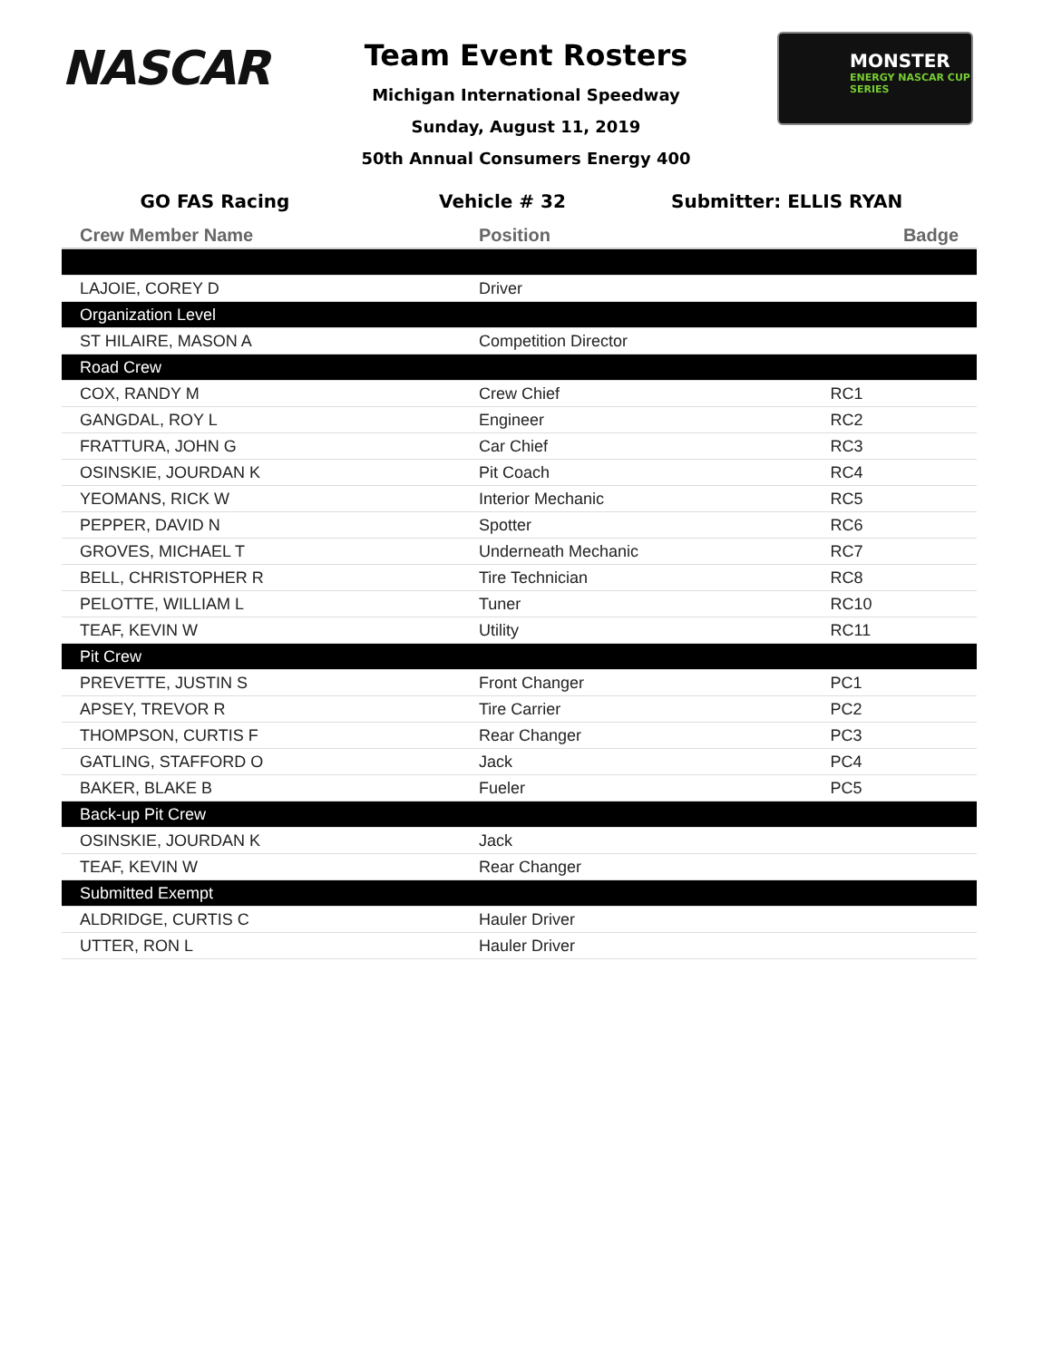NASCAR
Team Event Rosters
Michigan International Speedway
Sunday, August 11, 2019
50th Annual Consumers Energy 400
MONSTER
ENERGY NASCAR CUP SERIES
GO FAS Racing Vehicle # 32 Submitter: ELLIS RYAN
| Crew Member Name | Position | Badge |
| --- | --- | --- |
| LAJOIE, COREY D | Driver | |
| Organization Level | | |
| ST HILAIRE, MASON A | Competition Director | |
| Road Crew | | |
| COX, RANDY M | Crew Chief | RC1 |
| GANGDAL, ROY L | Engineer | RC2 |
| FRATTURA, JOHN G | Car Chief | RC3 |
| OSINSKIE, JOURDAN K | Pit Coach | RC4 |
| YEOMANS, RICK W | Interior Mechanic | RC5 |
| PEPPER, DAVID N | Spotter | RC6 |
| GROVES, MICHAEL T | Underneath Mechanic | RC7 |
| BELL, CHRISTOPHER R | Tire Technician | RC8 |
| PELOTTE, WILLIAM L | Tuner | RC10 |
| TEAF, KEVIN W | Utility | RC11 |
| Pit Crew | | |
| PREVETTE, JUSTIN S | Front Changer | PC1 |
| APSEY, TREVOR R | Tire Carrier | PC2 |
| THOMPSON, CURTIS F | Rear Changer | PC3 |
| GATLING, STAFFORD O | Jack | PC4 |
| BAKER, BLAKE B | Fueler | PC5 |
| Back-up Pit Crew | | |
| OSINSKIE, JOURDAN K | Jack | |
| TEAF, KEVIN W | Rear Changer | |
| Submitted Exempt | | |
| ALDRIDGE, CURTIS C | Hauler Driver | |
| UTTER, RON L | Hauler Driver | |